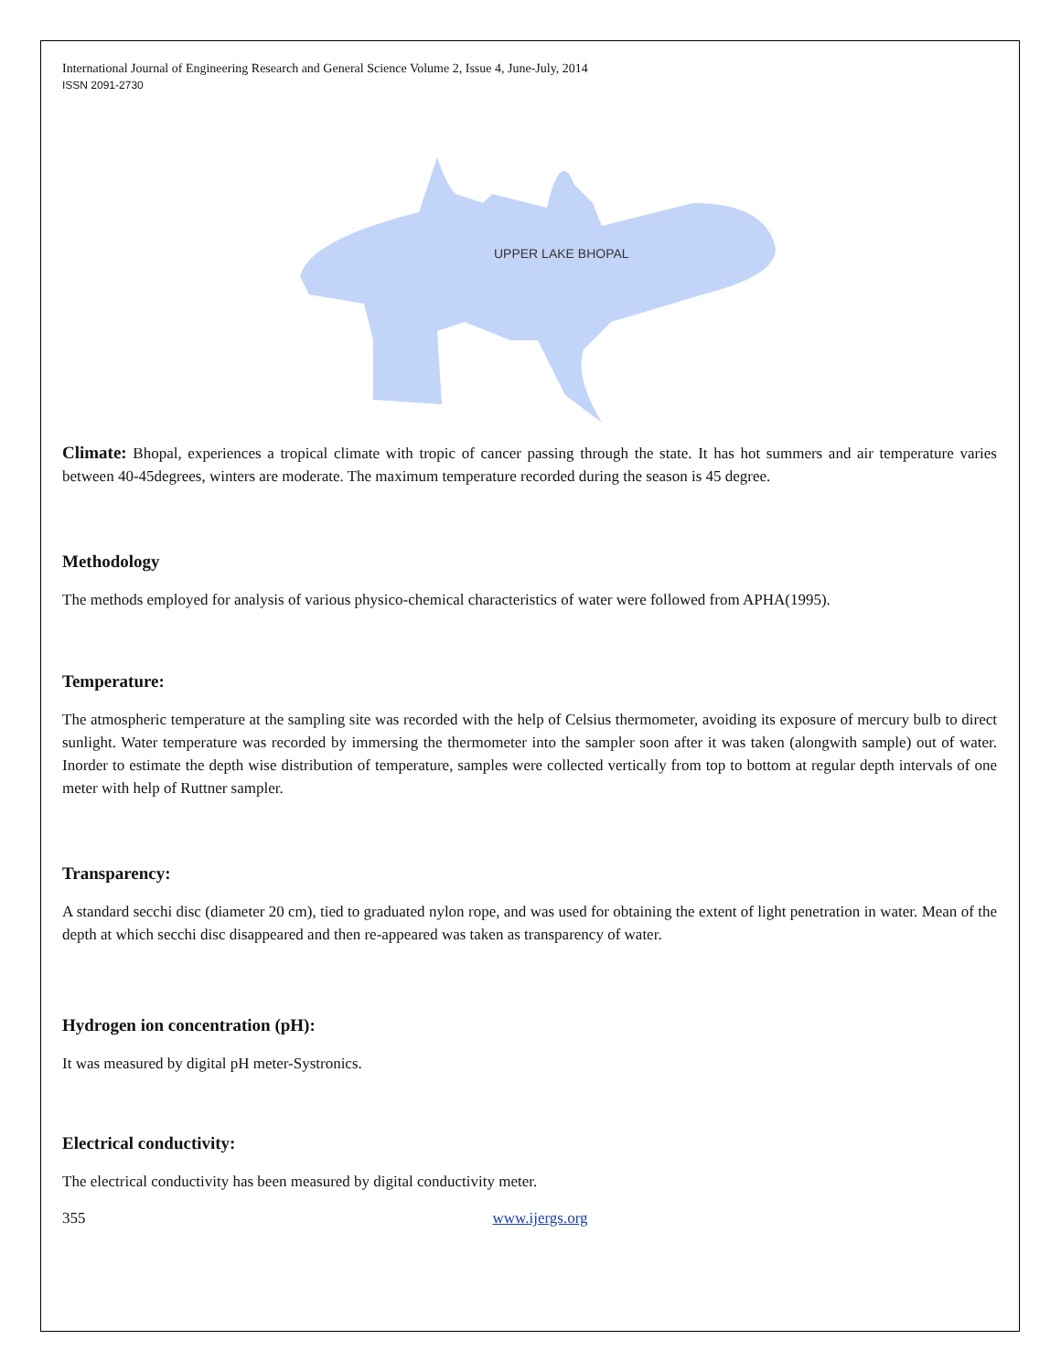International Journal of Engineering Research and General Science Volume 2, Issue 4, June-July, 2014
ISSN 2091-2730
UPPER LAKE BHOPAL
Climate: Bhopal, experiences a tropical climate with tropic of cancer passing through the state. It has hot summers and air temperature varies between 40-45degrees, winters are moderate. The maximum temperature recorded during the season is 45 degree.
Methodology
The methods employed for analysis of various physico-chemical characteristics of water were followed from APHA(1995).
Temperature:
The atmospheric temperature at the sampling site was recorded with the help of Celsius thermometer, avoiding its exposure of mercury bulb to direct sunlight. Water temperature was recorded by immersing the thermometer into the sampler soon after it was taken (alongwith sample) out of water. Inorder to estimate the depth wise distribution of temperature, samples were collected vertically from top to bottom at regular depth intervals of one meter with help of Ruttner sampler.
Transparency:
A standard secchi disc (diameter 20 cm), tied to graduated nylon rope, and was used for obtaining the extent of light penetration in water. Mean of the depth at which secchi disc disappeared and then re-appeared was taken as transparency of water.
Hydrogen ion concentration (pH):
It was measured by digital pH meter-Systronics.
Electrical conductivity:
The electrical conductivity has been measured by digital conductivity meter.
355 www.ijergs.org